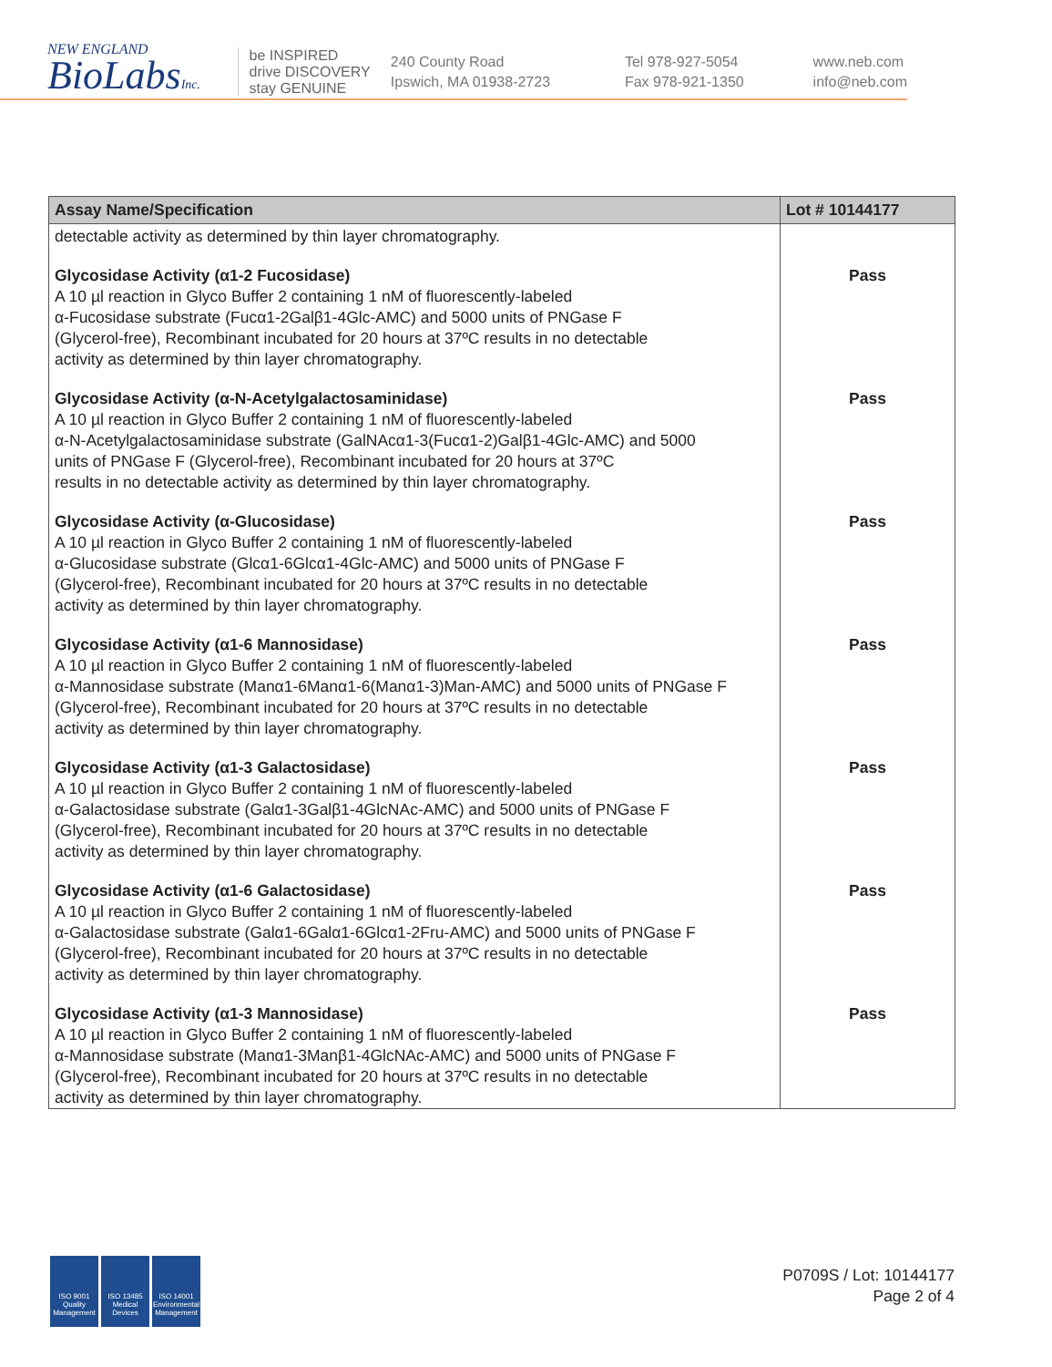NEW ENGLAND
BioLabsInc.
be INSPIRED
drive DISCOVERY
stay GENUINE
240 County Road
Ipswich, MA 01938-2723
Tel 978-927-5054
Fax 978-921-1350
www.neb.com
info@neb.com
| Assay Name/Specification | Lot # 10144177 |
| --- | --- |
| detectable activity as determined by thin layer chromatography. | |
| Glycosidase Activity (α1-2 Fucosidase) A 10 µl reaction in Glyco Buffer 2 containing 1 nM of fluorescently-labeled α-Fucosidase substrate (Fucα1-2Galβ1-4Glc-AMC) and 5000 units of PNGase F (Glycerol-free), Recombinant incubated for 20 hours at 37ºC results in no detectable activity as determined by thin layer chromatography. | Pass |
| Glycosidase Activity (α-N-Acetylgalactosaminidase) A 10 µl reaction in Glyco Buffer 2 containing 1 nM of fluorescently-labeled α-N-Acetylgalactosaminidase substrate (GalNAcα1-3(Fucα1-2)Galβ1-4Glc-AMC) and 5000 units of PNGase F (Glycerol-free), Recombinant incubated for 20 hours at 37ºC results in no detectable activity as determined by thin layer chromatography. | Pass |
| Glycosidase Activity (α-Glucosidase) A 10 µl reaction in Glyco Buffer 2 containing 1 nM of fluorescently-labeled α-Glucosidase substrate (Glcα1-6Glcα1-4Glc-AMC) and 5000 units of PNGase F (Glycerol-free), Recombinant incubated for 20 hours at 37ºC results in no detectable activity as determined by thin layer chromatography. | Pass |
| Glycosidase Activity (α1-6 Mannosidase) A 10 µl reaction in Glyco Buffer 2 containing 1 nM of fluorescently-labeled α-Mannosidase substrate (Manα1-6Manα1-6(Manα1-3)Man-AMC) and 5000 units of PNGase F (Glycerol-free), Recombinant incubated for 20 hours at 37ºC results in no detectable activity as determined by thin layer chromatography. | Pass |
| Glycosidase Activity (α1-3 Galactosidase) A 10 µl reaction in Glyco Buffer 2 containing 1 nM of fluorescently-labeled α-Galactosidase substrate (Galα1-3Galβ1-4GlcNAc-AMC) and 5000 units of PNGase F (Glycerol-free), Recombinant incubated for 20 hours at 37ºC results in no detectable activity as determined by thin layer chromatography. | Pass |
| Glycosidase Activity (α1-6 Galactosidase) A 10 µl reaction in Glyco Buffer 2 containing 1 nM of fluorescently-labeled α-Galactosidase substrate (Galα1-6Galα1-6Glcα1-2Fru-AMC) and 5000 units of PNGase F (Glycerol-free), Recombinant incubated for 20 hours at 37ºC results in no detectable activity as determined by thin layer chromatography. | Pass |
| Glycosidase Activity (α1-3 Mannosidase) A 10 µl reaction in Glyco Buffer 2 containing 1 nM of fluorescently-labeled α-Mannosidase substrate (Manα1-3Manβ1-4GlcNAc-AMC) and 5000 units of PNGase F (Glycerol-free), Recombinant incubated for 20 hours at 37ºC results in no detectable activity as determined by thin layer chromatography. | Pass |
ISO 9001 Quality Management
ISO 13485 Medical Devices
ISO 14001 Environmental Management
P0709S / Lot: 10144177
Page 2 of 4